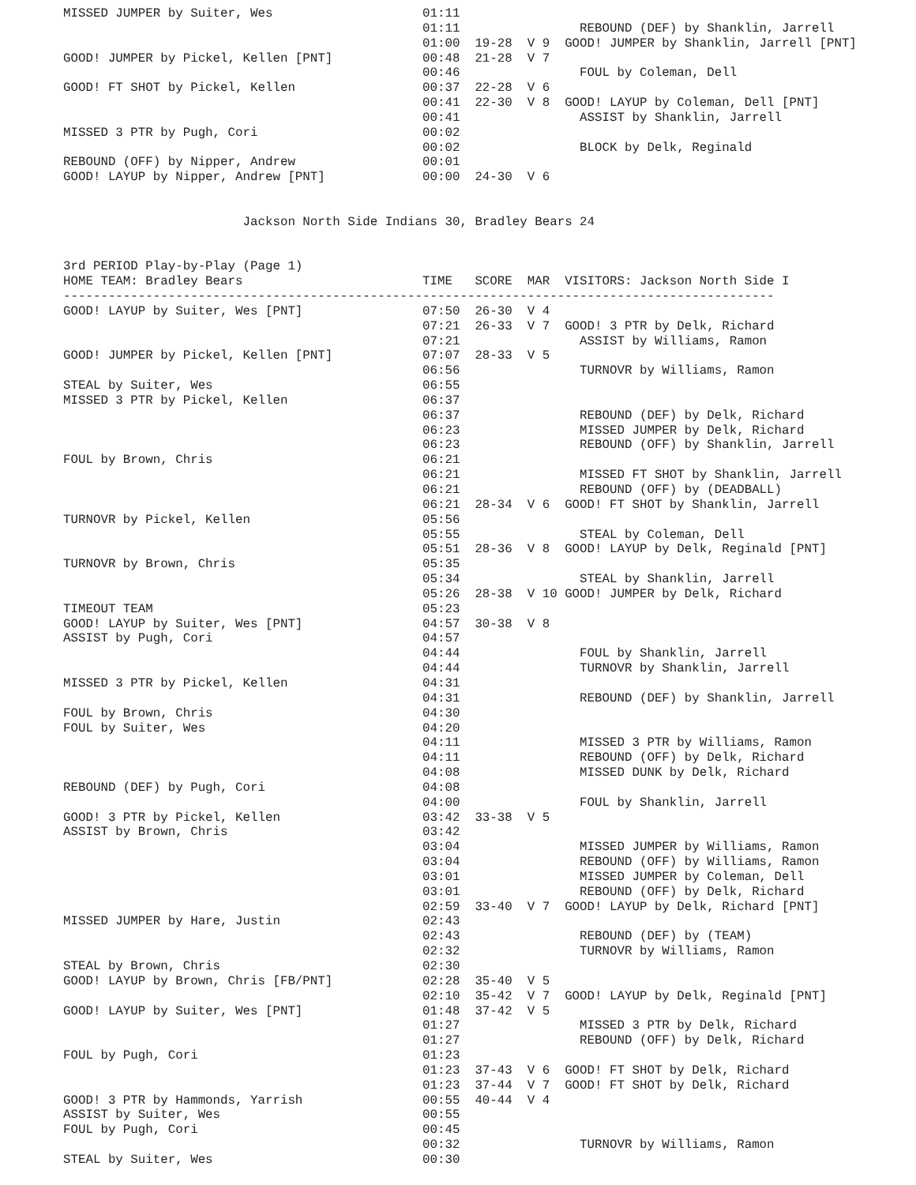MISSED JUMPER by Suiter, Wes                    01:11
                                                01:11                REBOUND (DEF) by Shanklin, Jarrell
                                                01:00  19-28  V 9  GOOD! JUMPER by Shanklin, Jarrell [PNT]
GOOD! JUMPER by Pickel, Kellen [PNT]            00:48  21-28  V 7
                                                00:46                FOUL by Coleman, Dell
GOOD! FT SHOT by Pickel, Kellen                 00:37  22-28  V 6
                                                00:41  22-30  V 8  GOOD! LAYUP by Coleman, Dell [PNT]
                                                00:41                ASSIST by Shanklin, Jarrell
MISSED 3 PTR by Pugh, Cori                      00:02
                                                00:02                BLOCK by Delk, Reginald
REBOUND (OFF) by Nipper, Andrew                 00:01
GOOD! LAYUP by Nipper, Andrew [PNT]             00:00  24-30  V 6


                        Jackson North Side Indians 30, Bradley Bears 24


3rd PERIOD Play-by-Play (Page 1)
HOME TEAM: Bradley Bears                        TIME   SCORE  MAR  VISITORS: Jackson North Side I
-----------------------------------------------------------------------------------------------
GOOD! LAYUP by Suiter, Wes [PNT]                07:50  26-30  V 4
                                                07:21  26-33  V 7  GOOD! 3 PTR by Delk, Richard
                                                07:21                ASSIST by Williams, Ramon
GOOD! JUMPER by Pickel, Kellen [PNT]            07:07  28-33  V 5
                                                06:56                TURNOVR by Williams, Ramon
STEAL by Suiter, Wes                            06:55
MISSED 3 PTR by Pickel, Kellen                  06:37
                                                06:37                REBOUND (DEF) by Delk, Richard
                                                06:23                MISSED JUMPER by Delk, Richard
                                                06:23                REBOUND (OFF) by Shanklin, Jarrell
FOUL by Brown, Chris                            06:21
                                                06:21                MISSED FT SHOT by Shanklin, Jarrell
                                                06:21                REBOUND (OFF) by (DEADBALL)
                                                06:21  28-34  V 6  GOOD! FT SHOT by Shanklin, Jarrell
TURNOVR by Pickel, Kellen                       05:56
                                                05:55                STEAL by Coleman, Dell
                                                05:51  28-36  V 8  GOOD! LAYUP by Delk, Reginald [PNT]
TURNOVR by Brown, Chris                         05:35
                                                05:34                STEAL by Shanklin, Jarrell
                                                05:26  28-38  V 10 GOOD! JUMPER by Delk, Richard
TIMEOUT TEAM                                    05:23
GOOD! LAYUP by Suiter, Wes [PNT]                04:57  30-38  V 8
ASSIST by Pugh, Cori                            04:57
                                                04:44                FOUL by Shanklin, Jarrell
                                                04:44                TURNOVR by Shanklin, Jarrell
MISSED 3 PTR by Pickel, Kellen                  04:31
                                                04:31                REBOUND (DEF) by Shanklin, Jarrell
FOUL by Brown, Chris                            04:30
FOUL by Suiter, Wes                             04:20
                                                04:11                MISSED 3 PTR by Williams, Ramon
                                                04:11                REBOUND (OFF) by Delk, Richard
                                                04:08                MISSED DUNK by Delk, Richard
REBOUND (DEF) by Pugh, Cori                     04:08
                                                04:00                FOUL by Shanklin, Jarrell
GOOD! 3 PTR by Pickel, Kellen                   03:42  33-38  V 5
ASSIST by Brown, Chris                          03:42
                                                03:04                MISSED JUMPER by Williams, Ramon
                                                03:04                REBOUND (OFF) by Williams, Ramon
                                                03:01                MISSED JUMPER by Coleman, Dell
                                                03:01                REBOUND (OFF) by Delk, Richard
                                                02:59  33-40  V 7  GOOD! LAYUP by Delk, Richard [PNT]
MISSED JUMPER by Hare, Justin                   02:43
                                                02:43                REBOUND (DEF) by (TEAM)
                                                02:32                TURNOVR by Williams, Ramon
STEAL by Brown, Chris                           02:30
GOOD! LAYUP by Brown, Chris [FB/PNT]            02:28  35-40  V 5
                                                02:10  35-42  V 7  GOOD! LAYUP by Delk, Reginald [PNT]
GOOD! LAYUP by Suiter, Wes [PNT]                01:48  37-42  V 5
                                                01:27                MISSED 3 PTR by Delk, Richard
                                                01:27                REBOUND (OFF) by Delk, Richard
FOUL by Pugh, Cori                              01:23
                                                01:23  37-43  V 6  GOOD! FT SHOT by Delk, Richard
                                                01:23  37-44  V 7  GOOD! FT SHOT by Delk, Richard
GOOD! 3 PTR by Hammonds, Yarrish                00:55  40-44  V 4
ASSIST by Suiter, Wes                           00:55
FOUL by Pugh, Cori                              00:45
                                                00:32                TURNOVR by Williams, Ramon
STEAL by Suiter, Wes                            00:30